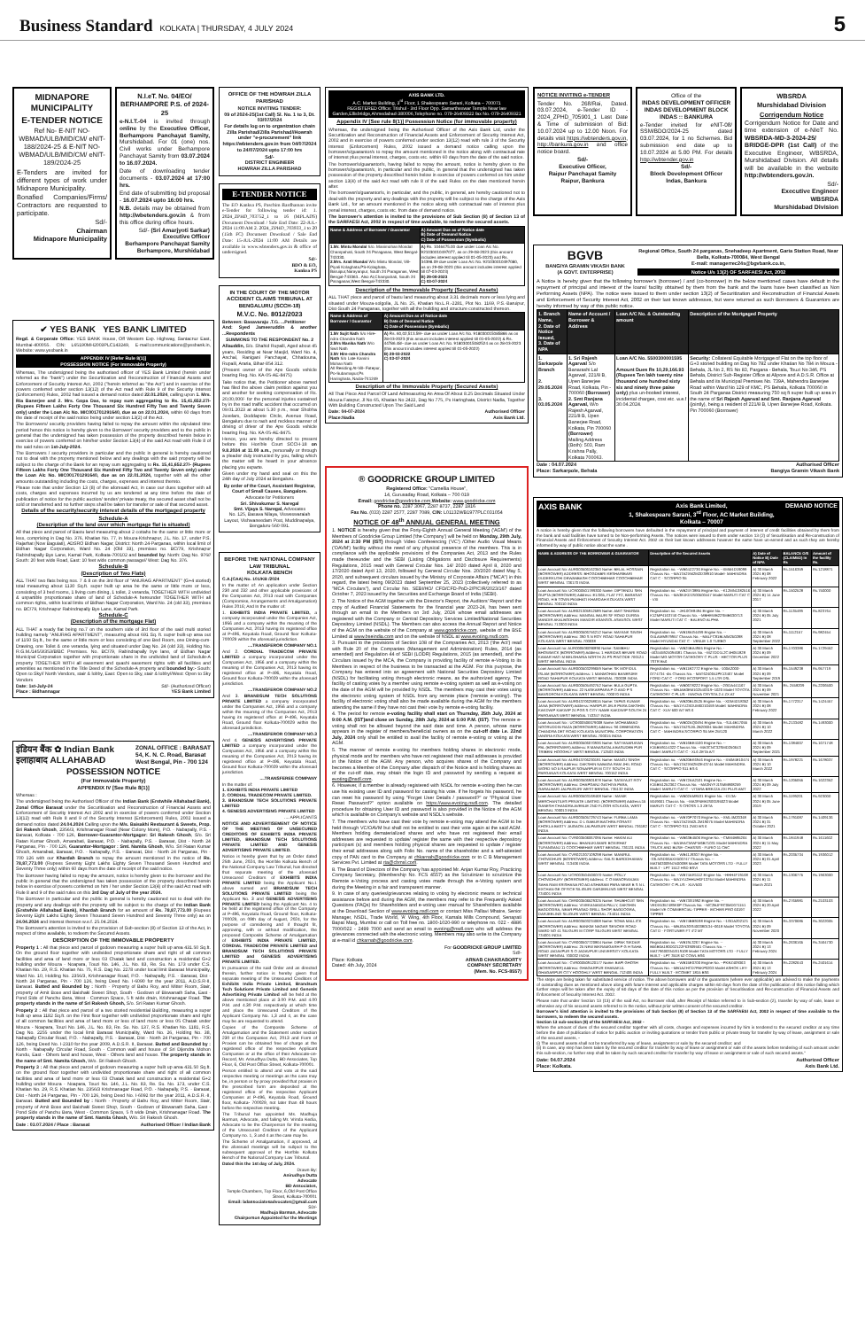Business Standard KOLKATA | THURSDAY, 4 JULY 2024 5
MIDNAPORE MUNICIPALITY
E-TENDER NOTICE
Ref No- E-NIT NO-WBMAD/ULB/MID/CM/ eNIT- 188/2024-25 & E-NIT NO-WBMAD/ULB/MID/CM/ eNIT- 189/2024-25
E-Tenders are invited for different types of work under Midnapore Municipality.
Bonafied Companies/Firms/ Contractors are requested to participate.
Sd/-
Chairman
Midnapore Municipality
N.I.eT. No. 04/EO/ BERHAMPORE P.S. of 2024-25
e-N.I.T.-04 is invited through online by the Executive Officer, Berhampore Panchayat Samity, Murshidabad. For 01 (one) nos. Civil works under Berhampore Panchayat Samity from 03.07.2024 to 16.07.2024.
Date of downloading tender documents - 03.07.2024 at 17:00 hrs.
End date of submitting bid proposal - 16.07.2024 upto 16:00 hrs.
N.B. details may be obtained from http://wbetenders.gov.in & from this office during office hours.
Sd/- (Sri Amarjyoti Sarkar)
Executive Officer
Berhampore Panchayat Samity
Berhampore, Murshidabad
✔ YES BANK YES BANK LIMITED
Regd. & Corporate Office: YES BANK House, Off Western Exp. Highway, Santacruz East, Mumbai-400055. CIN: L65190MH2003PLC143249, E-mail:communications@yesbank.in, Website: www.yesbank.in
APPENDIX IV [Refer Rule 8(1)]
POSSESSION NOTICE (For Immovable Property)
Whereas, The undersigned being the authorised officer of YES Bank Limited (herein under referred as the "bank") under the Securitization and Reconstruction of Financial Assets and Enforcement of Security Interest Act, 2002 ("herein referred as "the Act") and in exercise of the powers conferred under section 13(12) of the Act read with Rule 9 of the Security Interest (Enforcement) Rules, 2002 had issued a demand notice dated 22.01.2024, calling upon 1. Mrs. Ria Banerjee and 2. Mrs. Gopa Das, to repay sum aggregating to Rs. 15,41,652.27/- (Rupees Fifteen Lakhs Forty One Thousand Six Hundred Fifty Two and Twenty Seven only) under the Loan A/c No. MIC001701291640, due as on 22.01.2024, within 60 days from the date of receipt of the said notice being under section 13(2) of the Act.
The Borrowers/ security providers having failed to repay the amount within the stipulated time period hence this notice is hereby given to the Borrower/ security providers and to the public in general that the undersigned has taken possession of the property described herein below in exercise of powers conferred on him/her under Section 13(4) of the said Act read with Rule 8 of the said rules on 1st-July-2024.
The Borrowers / security providers in particular and the public in general is hereby cautioned not to deal with the property mentioned below and any dealings with the said property will be subject to the charge of the Bank for an repay sum aggregating to Rs. 15,41,652.27/- (Rupees Fifteen Lakhs Forty One Thousand Six Hundred Fifty Two and Twenty Seven only) under the Loan A/c No. MIC001701291640, due as on 22.01.2024, together with all the other amounts outstanding including the costs, charges, expenses and interest thereto.
Please note that under Section 13 (8) of the aforesaid Act, in case our dues together with all costs, charges and expenses incurred by us are tendered at any time before the date of publication of notice for the public auction/ tender/ private treaty, the secured asset shall not be sold or transferred and no further steps shall be taken for transfer or sale of that secured asset.
Details of the security/security interest details of the mortgaged property
Schedule-A
(Description of the land over which mortgage flat is situated)
All that piece and parcel of Bastu land measuring about 2 cottahs be the same or little more or less, comprising in Dag No. 376, Khatian No. 77, in Mouza-Krishnapur, J.L. No. 17, under P.S. Rajarhat (Now Baguiati), ADSRO Bidhan Nagar, District: North 24-Parganas, within local limit of Bidhan Nagar Corporation, Ward No. 24 (Old 33), premises no. BC/79, Krishnapur Rabindrapally Bye Lane, Kamal Park, Kolkata-700102 and bounded by: North: Dag No. 976// South: 20 feet wide Road, East: 10 feet wide common passage// West: Dag No. 376.
Schedule-B
(Description of Two Flats)
ALL THAT two flats being nos. 7 & 8 on the 3rd floor of "ANURAG APARTMENT" (G+4 storied) total measuring about 1130 Sq.ft. super built up area be the same or little more or less, consisting of 3 bed rooms, 1 living cum dining, 1 toilet, 2 veranda, TOGETHER WITH undivided & unpartible proportionate share of land of Schedule-A hereunder TOGETHER WITH all common rights, within local limits of Bidhan Nagar Corporation, Ward No. 24 (old 33), premises no. BC/79, Krishnapur Rabindrapally Bye Lane, Kamal Park.
Schedule-C
(Description of the mortgage Flat)
ALL THAT a ready flat being no.7 on the southern side of 3rd floor of the said multi storied building namely "ANURAG APARTMENT", measuring about 691 Sq. ft. super built-up area out of 1150 Sq.ft., be the same or little more or less consisting of one Bed Room, one Dining-cum- Drawing, one Toilet & one veranda, lying and situated under Dag No. 24 (old 33), Holding No. R.G.M./145/3/353/B/BC Premises. No. BC/79, Rabindrapally bye lane, of Bidhan Nagar Municipal Corporation together with proportionate share in the undivided land of Schedule-A property TOGETHER WITH all easement and quashi easement rights with all facilities and amenities as mentioned in the Title Deed of the Schedule-A property and bounded by:- South: Open to Sky// North Vendors, stair & lobby, East: Open to Sky, stair & lobby//West: Open to Sky Vendors
Date: 1st-July-24
Place : Bidhannagar Sd/- (Authorized Officer)
YES Bank Limited
इंडियन बैंक ✿ Indian Bank
इलाहाबाद ALLAHABAD ZONAL OFFICE : BARASAT
54, K. N. C. Road, Barasat
West Bengal, Pin - 700 124
POSSESSION NOTICE
(For Immovable Property)
APPENDIX IV [See Rule 8(1)]
Whereas :
The undersigned being the Authorised Officer of the Indian Bank (Erstwhile Allahabad Bank), Zonal Office Barasat under the Securitisation and Reconstruction of Financial Assets and Enforcement of Security Interest Act 2002 and in exercise of powers conferred under Section 13(12) read with Rule 8 and 9 of the Security Interest (Enforcement) Rules, 2002 issued a demand notice dated 24.04.2024 Calling upon the M/s. Baisakhi Restaurant & Sweets, Prop. Sri Rakesh Ghosh, 2356/3, Krishnanagar Road (Near Colony More), P.O. - Nabapally, P.S. - Barasat, Kolkata - 700 126, Borrower-Guarantor-Mortgagor: Sri Rakesh Ghosh, S/o. Sri Ratan Kumar Ghosh, Amarabati, Barasat, P.O. - Nabapally, P.S. - Barasat, Dist - North 24 Parganas, Pin - 700 126, Guarantor-Mortgagor : Smt. Namita Ghosh, W/o. Sri Ratan Kumar Ghosh, Amarabati, Barasat, P.O. - Nabapally, P.S. - Barasat, Dist - North 24 Parganas, Pin - 700 126 with our Khardah Branch to repay the amount mentioned in the notice of Rs. 78,87,773.00 (Rupees Seventy Eight Lakhs Eighty Seven Thousand Seven Hundred and Seventy Three only) within 60 days from the date of receipt of the said notice.
The Borrower having failed to repay the amount, notice is hereby given to the borrower and the public in general that the undersigned has taken possession of the property described herein below in exercise of powers conferred on him / her under Section 13(4) of the said Act read with Rule 8 and 9 of the said rules on this 3rd Day of July of the year 2024.
The Borrower in particular and the public in general is hereby cautioned not to deal with the property and any dealings with the property will be subject to the charge of the Indian Bank (Erstwhile Allahabad Bank), Khardah Branch for an amount of Rs. 78,87,773.00 (Rupees Seventy Eight Lakhs Eighty Seven Thousand Seven Hundred and Seventy Three only) as on 24.04.2024 and interest thereon w.e.f. 25.04.2024.
The Borrower's attention is invited to the provision of Sub-section (8) of Section 13 of the Act, in respect of time available, to redeem the Secured Assets.
DESCRIPTION OF THE IMMOVABLE PROPERTY
Property 1 : All that piece and parcel of godown measuring a super built up area 431.50 Sq.ft. On the ground floor together with undivided proportionate share and right of all common facilities and area of land more or less 03 Chatak land and construction a residential G+2 building under Mouza - Noapara, Touzi No. 146, J.L. No. 83, Re. Su. No. 173 under C.S. Khatian No. 29, R.S. Khatian No. 75, R.S. Dag No. 2278 under local limit Barasat Municipality, Ward No. 10, Holding No. 2356/3, Krishnanagar Road, P.O. - Nabapally, P.S. - Barasat, Dist - North 24 Parganas, Pin - 700 126, being Deed No. I-6090 for the year 2011, A.D.S.R-II, Barasat. Butted and Bounded by : North - Property of Babu Roy, and Mitter Room, Stair, property of Amit Bose and Baishaki Sweet Shop, South - Godown of Biswanath Saha, East - Pond Side of Panchu Bera, West - Common Space, 5 ft wide drain, Krishnanagar Road. The property stands in the name of Sri Rakesh Ghosh, S/o. Sri Ratan Kumar Ghosh.
Propety 2 : All that piece and parcel of a two storied residential Building, measuring a super built up area 1182 Sq.ft. on the First floor together with undivided proportionate share and right of all common facilities and area of land more or less of land more or less 05 Chatak under Mouza - Noapara, Touzi No. 146, J.L. No. 83, Re. Su. No. 137, R.S. Khatian No. 1181, R.S. Dag No. 2255 under the local limit Barasat Municipality, Ward No. 26, Holding No. 38, Nabapally Circular Road, P.O. - Nabapally, P.S. - Barasat, Dist - North 24 Parganas, Pin - 700 126, being Deed No. I-2310 for the year 2009, A.D.S.R. II, Barasat. Butted and Bounded by : North - Nabapally Circular Road, South - Common wall and house of Sri Dijendra Mohon Kundu, East - Others land and house, West - Others land and house. The property stands in the name of Smt. Namita Ghosh, W/o. Sri Rakesh Ghosh.
Property 3 : All that piece and parcel of godown measuring a super built up area 431.50 Sq.ft. on the ground floor together with undivided proportionate share and right of all common facilities and area of land more or less 03 Chatak land and construction a residential G+2 building under Mouza - Noapara, Touzi No. 146, J.L. No. 83, Re. Su. No. 173, under C.S. Khatian No. 29, R.S. Khatian No. 2356/3 Krishnanagar Road, P.O. - Nabapally, P.S. - Barasat, Dist - North 24 Parganas, Pin - 700 126, being Deed No. I-6092 for the year 2011, A.D.S.R.-II, Barasat. Butted and Bounded by : North - Property of Babu Roy, and Mitter Room, Stair, property of Amit Bose and Baishaki Sweet Shop, South - Godown of Biswanath Saha, East - Pond Side of Panchu Bera, West - Common Space, 5 ft wide Drain, Krishnanagar Road. The property stands in the name of Smt. Namita Ghosh, W/o. Sri Rakesh Ghosh.
Date : 03.07.2024 / Place : Barasat Authorised Officer / Indian Bank
OFFICE OF THE HOWRAH ZILLA PARISHAD
NOTICE INVITING TENDER:
09 of 2024-25(1st Call) Sl. No. 1 to 3, Dt. 03/07/2024
For details log on to organization chain Zilla Parishad/Zilla Parishad//Howrah under "e-procurement" link https://wbtenders.gov.in from 04/07/2024 to 24/07/2024 upto 17:00 hrs
Sd/-
DISTRICT ENGINEER
HOWRAH ZILLA PARISHAD
E-TENDER NOTICE
The EO Kanksa PS, Paschim Bardhaman invite e-Tender for following tender id: 1. 2024_ZPHD_703752_1 to 16 (MPLADS) Document Download / Sale End Date: 22-JUL-2024 11:00 AM 2. 2024_ZPHD_703933_1 to 20 (15th FC) Document Download / Sale End Date: 15-JUL-2024 11:00 AM Details are available in www.wbtenders.gov.in & office of undersigned.
Sd/-
BDO & EO,
Kanksa PS
IN THE COURT OF THE MOTOR ACCIDENT CLAIMS TRIBUNAL AT BENGALURU (SCCH-18)
M.V.C. No. 8012/2023
Between: Basavaraju .T.G. ...Petitioner
And: Syed Jameeruddin & another ...Respondents
SUMMONS TO THE RESPONDENT No. 2
Allauddin, S/o. Shahid Rupaili, Aged about 45 years, Residing at Near Masjid, Ward No. 4, Anchal, Ranigani Panchayat, Chhatiouna, Rupaili, Araria, Bihar-854 312.
(Present owner of the Ape Goods vehicle bearing Reg. No. KA-05-AE-8475)
Take notice that, the Petitioner above named has filed the above claim petition against you and another for seeking compensation of Rs. 20,00,000/- for the personal injuries sustained by in the road traffic accident that occurred on 09.01.2023 at about 5.30 p.m., near Shobha Juvelars, Doddapete Circle, Avenue Road, Bengaluru due to rash and reckless manner of driving of driver of the Ape Goods vehicle bearing Reg. No. KA-05-AE-8475.
Hence, you are hereby directed to present before this Hon'ble Court SCCH-18 on 9.8.2024 at 11.00 a.m., personally or through a pleader duly instructed by you, failing which the matter will be heard in your absence placing you exparte.
Given under my hand and seal on this the 24th day of July 2024 at Bengaluru.
By order of the Court, Assistant Registrar, Court of Small Causes, Bangalore.
Advocate for Petitioners
Sri. Shivakumar S. Naregal
Smt. Vijaya S. Naregal, Advocates
No. 125, Basava Nilaya, Visweswaraiah Layout, Vishwaneedam Post, Muddinapalya, Bengaluru-560 091.
BEFORE THE NATIONAL COMPANY LAW TRIBUNAL
KOLKATA BENCH
C.A.(CAA) No. 101/KB /2024
In the matter of: An application under Section 230 and 232 and other applicable provisions of the Companies Act, 2013 read with Companies (Compromise, Arrangements and Amalgamation) Rules 2016; And In the matter of:
1. EXHIBITS INDIA PRIVATE LIMITED, a company incorporated under the Companies Act, 1956 and a company within the meaning of the Companies Act, 2013 having its registered office at P-496, Keyatala Road, Ground floor Kolkata-700029 within the aforesaid jurisdiction.
....TRANSFEROR COMPANY NO.1
And 2. CORDIAL TRADECOM PRIVATE LIMITED a company incorporated under the Companies Act, 1956 and a company within the meaning of the Companies Act, 2013 having its registered office at P-496, Keyatala Road, Ground floor Kolkata-700029 within the aforesaid jurisdiction.
....TRANSFEROR COMPANY NO.2
And 3. BRANDSUM TECH SOLUTIONS PRIVATE LIMITED a company incorporated under the Companies Act, 1956 and a company within the meaning of the Companies Act, 2013 having its registered office at P-496, Keyatala Road, Ground floor Kolkata-700029 within the aforesaid jurisdiction.
....TRANSFEROR COMPANY NO.3
And 4. GENESIS ADVERTISING PRIVATE LIMITED a company incorporated under the Companies Act, 1956 and a company within the meaning of the Companies Act, 2013 having its registered office at P-496, Keyatala Road, Ground floor Kolkata-700029 within the aforesaid jurisdiction.
....TRANSFEREE COMPANY
In the matter of:
1. EXHIBITS INDIA PRIVATE LIMITED
2. CORDIAL TRADECOM PRIVATE LIMITED.
3. BRANDSUM TECH SOLUTIONS PRIVATE LIMITED
4. GENESIS ADVERTISING PRIVATE LIMITED
.... APPLICANTS
NOTICE AND ADVERTISEMENT OF NOTICE OF THE MEETING OF UNSECURED CREDITORS OF EXHIBITS INDIA PRIVATE LIMITED, BRANDSUM TECH SOLUTIONS PRIVATE LIMITED AND GENESIS ADVERTISING PRIVATE LIMITED.
Notice is hereby given that by an Order dated 25th June, 2024, the Hon'ble Kolkata Bench of the National Company Law Tribunal, has directed that separate meeting of the aforesaid Unsecured Creditors of EXHIBITS INDIA PRIVATE LIMITED being the Applicant No.1 above named and BRANDSUM TECH SOLUTIONS PRIVATE LIMITED being the Applicant No. 3 and GENESIS ADVERTISING PRIVATE LIMITED being the Applicant No. 4 to be held at the registered office of the Company at P-496, Keyatala Road, Ground floor, Kolkata-700029, on 09th day of August, 2024, for the purpose of considering and if thought fit, approving, with or without modification, the proposed Composite Scheme of Amalgamation of EXHIBITS INDIA PRIVATE LIMITED, CORDIAL TRADECOM PRIVATE LIMITED and BRANDSUM TECH SOLUTIONS PRIVATE LIMITED and GENESIS ADVERTISING PRIVATE LIMITED.
In pursuance of the said Order and as directed therein, further notice is hereby given that separate meeting of the Unsecured Creditors of Exhibits India Private Limited, Brandsum Tech Solutions Private Limited and Genesis Advertising Private Limited will be held at the above mentioned place at 3.00 P.M. and 4.00 P.M. and 4.30 P.M. respectively at which time and place the Unsecured Creditors of the Applicant Company No. 1,3 and 4, as the case may be are requested to attend.
Copies of the Composite Scheme of Amalgamation and the Statement under section 230 of the Companies Act, 2013 and Form of Proxies can be obtained free of charge at the registered office of the respective Applicant Companies or at the office of their Advocate-on-Record, Mr. Anirudhya Dutta, BD Associates, Top Floor, 6, Old Post Office Street, Kolkata-700001.
Person entitled to attend and vote at the said respective meeting or meetings as the case may be, in person or by proxy provided that proxies in the prescribed form are deposited at the registered office of the respective Applicant Companies at P-496, Keyatala Road, Ground floor, Kolkata- 700029, not later than 48 hours before the respective meeting.
The Tribunal has appointed Ms. Madhuja Barman, Advocate, and failing Mr. Vrinda Kedia, Advocate to be the Chairperson for the meeting of the Unsecured Creditors of the Applicant Company no. 1, 3 and 4 as the case may be.
The Scheme of Amalgamation, if approved, at the aforesaid meetings will be subject to the subsequent approval of the Hon'ble Kolkata Bench of the National Company Law Tribunal.
Dated this the 1st day of July, 2024.
Drawn By:
Anirudhya Dutta
Advocate
BD Associates,
Temple Chambers, Top Floor, 6,Old Post Office Street, Kolkata-700001
Email: bdassociatesadvocates@gmail.com
SD/-
Madhuja Barman, Advocate
Chairperson Appointed for the Meetings
AXIS BANK LTD.
A.C. Market Building, 3<sup>rd</sup> Floor, 1 Shakespeare Sarani, Kolkata – 700071
REGISTERED Office: Trishul - 3rd Floor Opp. Samartheswar Temple Near law Garden,Ellisbridge,Ahmedabad-380006,Telephone no. 079-26409322 fax No.-079-26409321
Appendix IV [See rule 8(1)] Possession Notice (for immovable property)
Whereas, the undersigned being the Authorised Officer of the Axis Bank Ltd, under the Securitization and Reconstruction of Financial Assets and Enforcement of Security Interest Act, 2002 and in exercise of powers conferred under section 13(12) read with rule 3 of the Security Interest (Enforcement) Rules, 2002 issued a demand notice calling upon the borrower/s/guarantor/s to repay the amount mentioned in the notice along with contractual rate of interest plus penal interest, charges, costs etc. within 60 days from the date of the said notice.
The borrower/s/guarantor/s, having failed to repay the amount, notice is hereby given to the borrower/s/guarantor/s, in particular and the public, in general that the undersigned has taken possession of the property described herein below in exercise of powers conferred on him under section 13(4) of the said Act read with rule 8 of the said Rules on the date mentioned herein after.
The borrower/s/guarantor/s, in particular, and the public, in general, are hereby cautioned not to deal with the property and any dealings with the property will be subject to the charge of the Axis Bank Ltd., for an amount mentioned in the notice along with contractual rate of interest plus penal interest, charges, costs etc. from date of demand notice.
The borrower's attention is invited to the provisions of Sub Section (8) of Section 13 of the SARFAESI Act, 2002 in respect of time available, to redeem the secured assets.
| Name & Address of Borrower / Guarantor | A) Amount Due as of Notice date B) Date of Demand Notice C) Date of Possession (Symbolic) |
| --- | --- |
| 1.Mr. Mintu Mondal S/o. Manimohan Mondal Champahati, South 24 Paraganas, West Bengal-743330. 2.Mrs. Arati Mondal W/o Mintu Mondal, Vill-Piyali Kolaghata,PS-Kolaghata, Baruipur,Narayanpur, South 24 Paraganas, West Bengal-743363.. Also At,Champahati, South 24 Paraganas,West Bengal-743330. | A) Rs. 1046475.00 due under Loan A/c No. 921030010497077, as on 29-08-2023 (this amount includes interest applied till 01-05-2023) and Rs. 34398.09 due under Loan A/c No. 921030010497080, as on 29-08-2023 (this amount includes interest applied till 07-03-2023) B) 29-08-2023 C) 03-07-2024 |
Description of the Immovable Property (Secured Assets)
ALL THAT piece and parcel of bastu land measuring about 3.31 decimals more or less lying and situated under Mouza-solgolia, JL No. 25, Khatian No.L.R.-2281, Plot No. 1169, P.S.-Baruipur, Dist-South 24 Paraganas, together with all the building and structure constructed thereon.
| Name & Address of Borrower / Guarantor | A) Amount Due as of Notice date B) Date of Demand Notice C) Date of Possession (Symbolic) |
| --- | --- |
| 1.Mr Sujit Nath S/o Hire-ndra Chandra Nath 2.Mrs Manika Nath W/o Swit Nath 3.Mr Hire-ndra Chandra Nath S/o Late Kamini Mohan Nath All Residing At-Vill- Fatepur, Po-Subarnapur,Ps Haringhata, Nadia-741249 | A) Rs. 60,02,513.59/- due as under Loan A/c No. 918030015085866 as on 28-03-2023 (this amount includes interest applied till 01-05-2022) & Rs. 44786.48/- due as under Loan A/c No. 918030015082524 as on 28-03-2023 (this amount includes interest applied till 01-05-2022) B) 28-03-2022 C) 03-07-2024 |
Description of the Immovable Property (Secured Assets)
All That Piece And Parcel Of Land Admeasuring An Area Of About 8.25 Decimals Situated Under Mouza Fatepur, Jl No 65, Khatian No 2422, Dag No 775, Ps Haringhata, District Nadia, Together With Building Constructed Upon The Said Land
Date: 04-07-2024
Place:Nadia Authorised Officer
Axis Bank Ltd.
® GOODRICKE GROUP LIMITED
Registered Office: "Camellia House",
14, Gurusaday Road, Kolkata – 700 019
Email: goodricke@goodricke.com,Website: www.goodricke.com
Phone no. 2287 3067, 2287 8737, 2287 1816
Fax No. (033) 2287 2577, 2287 7089, CIN: L01132WB1977PLC031054
NOTICE OF 48<sup>th</sup> ANNUAL GENERAL MEETING
1. NOTICE is hereby given that the Forty-Eighth Annual General Meeting ('AGM') of the Members of Goodricke Group Limited ('the Company') will be held on Monday, 29th July, 2024 at 2:30 PM (IST) through Video Conferencing ('VC') /Other Audio Visual Means ('OAVM') facility without the need of any physical presence of the members. This is in compliance with the applicable provisions of the Companies Act, 2013 and the Rules made thereunder and the SEBI (Listing Obligations and Disclosure Requirements) Regulations, 2015 read with General Circular Nos. 14/ 2020 dated April 8, 2020 and 17/2020 dated April 13, 2020, followed by General Circular Nos. 20/2020 dated May 5, 2020, and subsequent circulars issued by the Ministry of Corporate Affairs ("MCA") in this regard, the latest being 09/2023 dated September 25, 2023 (collectively referred to as "MCA Circulars"), and Circular No. SEBI/HO/ CFD/CFD-PoD-2/P/CIR/2023/167 dated October 7, 2023 issued by the Securities and Exchange Board of India (SEBI).
2. The Notice of the AGM together with the Director's Report, the Auditors' Report and the copy of Audited Financial Statements for the financial year 2023-24, has been sent through an email to the Members on 3rd July, 2024 whose email addresses are registered with the Company or Central Depository Services Limited/National Securities Depository Limited (NSDL). The Members can also access the Annual Report and Notice of the AGM on the website of the Company at www.goodricke.com, website of the BSE Limited at www.bseindia.com and on the website of NSDL at www.evoting.nsdl.com.
3. Pursuant to the provisions of Section 108 of the Companies Act, 2013 ('the Act') read with Rule 20 of the Companies (Management and Administration) Rules, 2014 (as amended) and Regulation 44 of SEBI (LODR) Regulations, 2015 (as amended), and the Circulars issued by the MCA, the Company is providing facility of remote e-Voting to its Members in respect of the business to be transacted at the AGM. For this purpose, the Company has entered into an agreement with National Securities Depository Limited (NSDL) for facilitating voting through electronic means, as the authorized agency. The facility of casting votes by a member using remote e-voting system as well as e-voting on the date of the AGM will be provided by NSDL. The members may cast their votes using the electronic voting system of NSDL from any remote place ('remote e-voting'). The facility of electronic voting shall also be made available during the AGM for the members attending the same if they have not cast their vote by remote e-voting facility.
4. The period for remote e-voting facility shall start on Thursday, 25th July, 2024 at 9:00 A.M. (IST)and close on Sunday, 28th July, 2024 at 5:00 P.M. (IST). The remote e-voting shall not be allowed beyond the said date and time. A person, whose name appears in the register of members/beneficial owners as on the cut-off date i.e. 22nd July, 2024 only shall be entitled to avail the facility of remote e-voting or voting at the AGM.
5. The manner of remote e-voting for members holding shares in electronic mode, physical mode and for members who have not registered their mail addresses is provided in the Notice of the AGM. Any person, who acquires shares of the Company and becomes a Member of the Company after dispatch of the Notice and is holding shares as of the cut-off date, may obtain the login ID and password by sending a request at evoting@nsdl.com.
6. However, if a member is already registered with NSDL for remote e-voting then he can use his existing user ID and password for casting his vote. If he forgets his password, he can reset his password by using "Forget User Details / password?" or "Physical User Reset Password?" option available on https://www.evoting.nsdl.com. The detailed procedure for obtaining User ID and password is also provided in the Notice of the AGM which is available on Company's website and NSDL's website.
7. The members who have cast their vote by remote e-voting may attend the AGM to be held through VC/OAVM but shall not be entitled to cast their vote again at the said AGM. Members holding dematerialized shares and who have not registered their email addresses are requested to update/ register the same with their respective depository participant (s) and members holding physical shares are requested to update / register their email addresses along with Folio No. name of the shareholder and a self-attested copy of PAN card to the Company at chkarnab@goodricke.com or to C B Management Services Pvt. Limited at rta@cbmsl.com.
8. The Board of Directors of the Company has appointed Mr. Anjan Kumar Roy, Practicing Company Secretary, (Membership No. FCS 4557) as the Scrutinizer to scrutinize the Remote e-Voting process and casting votes made through the e-Voting system and during the Meeting in a fair and transparent manner.
9. In case of any queries/grievances relating to voting by electronic means or technical assistance before and during the AGM, the members may refer to the Frequently Asked Questions (FAQs) for Shareholders and e-voting user manual for Shareholders available at the Download Section of www.evoting.nsdl.com or contact Miss Pallavi Mhatre, Senior Manager, NSDL, Trade World, 'A' Wing, 4th Floor, Kamala Mills Compound, Senapati Bapat Marg, Mumbai or call on Toll free no. 1800-1020-990 or telephone no. 022 - 4886 7000/022 - 2499 7000 and send an email to evoting@nsdl.com who will address the grievances connected with the electronic voting. Members may also write to the Company at e-mail id chkarnab@goodricke.com.
For GOODRICKE GROUP LIMITED
Sd/-
Place: Kolkata
Dated: 4th July, 2024 ARNAB CHAKRABORTY
COMPANY SECRETARY
(Mem. No. FCS-8557)
NOTICE INVITING e-TENDER
Tender No. 268/Rai, Dated. 03.07.2024, e-Tender ID - 2024_ZPHD_705901_1 Last Date & Time of submission of Bid: 10.07.2024 up to 12.00 Noon. For details visit https://wbtenders.gov.in, http://bankura.gov.in and office notice board.
Sd/-
Executive Officer,
Raipur Panchayat Samity
Raipur, Bankura
Office of the
INDAS DEVELOPMENT OFFICER
INDAS DEVELOPMENT BLOCK
INDAS :: BANKURA
e-Tender invited for eNIT-08/ SSM/BDO/2024-25 dated 03.07.2024, for 1 no Schemes. Bid submission end date up to 10.07.2024 at 5.00 PM. For details http://wbtender.gov.in
Sd/-
Block Development Officer
Indas, Bankura
WBSRDA
Murshidabad Division
Corrigendum Notice
Corrigendum Notice for Date and time extension of e-NIeT No. WBSRDA-MD-3-2024-25/ BRIDGE-DPR (1st Call) of the Executive Engineer, WBSRDA, Murshidabad Division. All details will be available in the website http://wbtenders.gov.in.
Sd/-
Executive Engineer
WBSRDA
Murshidabad Division
BGVB
BANGIYA GRAMIN VIKASH BANK
(A GOVT. ENTERPRISE)
Regional Office, South 24 parganas, Snehadeep Apartment, Garia Station Road, Near Bella, Kolkata-700084, West Bengal
E-mail: managerrec24s@bgvbank.co.in,
Notice U/s 13(2) OF SARFAESI Act, 2002
A Notice is hereby given that the following borrower's (borrower) / and (co-borrower) in the below mentioned cases have default in the repayment of principal and interest of the loans/ facility obtained by them from the bank and the loans have been classified as Non Performing Assets (NPA). The notice were issued to them under section 13(2) of Securitization and Reconstruction of Financial Assets and Enforcement of Security Interest Act, 2002 on their last known addresses, but were returned as such Borrowers & Guarantors are hereby informed by way of this public notice.
| 1. Branch Name, 2. Date of Notice Issued, 3. Date of NPA | Name of Account / Borrower & Address | Loan A/C No. & Outstanding amount | Description of the Mortgaged Property |
| --- | --- | --- | --- |
| 1. Sarkarpole Branch 2. 29.05.2024 3. 03.05.2024 | 1. Sri Rajesh Agarwal S/o Banarashi Lal Agarwal, 221/8 B, Upen Banerjee Road, Kolkata, Pin - 700060 (Borrower) 2. Smt Ranjana Agarwal, W/o Rajesh Agarwal, 221/8 B, Upen Banerjee Road, Kolkata, Pin 700060 (Borrower) Mailing Address (Both): 503, Ram Krishna Pally, Kolkata 700063. | Loan A/C No. 5500300001595 Amount Dues Rs 10,29,166.93 (Rupees Ten lakh twenty nine thousand one hundred sixty six and ninety three paise only) plus un-booked interest, incidental charges, cost etc. w.e.f 30.04.2024. | Security: Collateral Equitable Mortgage of Flat on the top floor of G+3 storied building on Dag No 782 under Khatian No 784 in Mouza - Behala, JL No 2, RS No 83, Pargana - Behala, Touzi No 346, PS Behala, District Sub-Register Office at Alipore and A.D.S.R. Office at Behala and its Municipal Premises No. 739A, Mahendra Banerjee Road within Ward No 129 of KMC, PS Behala, Kolkata 700060 in South 24 Parganas District measuring 750 sq ft super built up area in the name of Sri Rajesh Agarwal and Smt. Ranjana Agarwal (jointly), being a resident of 221/8 B, Upen Banerjee Road, Kolkata. Pin 700060 (Borrower) |
Date : 04.07.2024
Place: Sarkarpole, Behala Authorised Officer
Bangiya Gramin Vikash Bank
AXIS BANK Axis Bank Limited,
1, Shakespeare Sarani, 3<sup>rd</sup> Floor, AC Market Building, Kolkata – 70007 DEMAND NOTICE
A notice is hereby given that the following borrowers have defaulted in the repayment of principal and payment of interest of credit facilities obtained by them from the bank and said facilities have turned to be Non-performing Assets. The notices were issued to them under section 13 (2) of Securitisation and Re-construction of Financial Assets and Enforcement of Security Interest Act. 2002 on their last known addresses however the same have un-served and as such they are hereby informed by way of public notice about the same .
| NAME & ADDRESS OF THE BORROWER & GUARANTOR | Description of the Secured Assets | A) Date of Notice B) Date of NPA | BALANCE O/S (CLAIMED) in Rs | Amount of the facility Rs. |
| --- | --- | --- | --- | --- |
| Loan Account No: AUR003506162350 Name: BELAL HOSSAIN (BORROWER) ADDRESS: BHOGDABRI KESHARIBARI DUDERKUTHI DEWANBASH COOCHBEHAR COOCHBEHAR WEST BENGAL 736170 INDIA | Registration no. --WB64Z2736 Engine No. --XMM4D19099 Chassis No. --MA1TA2XM2M2D38910 Model- MAHINDRA CAT C - SCORPIO S5 | A) 30 March 2024 B) 08 February 2022 | Rs.1516359 | Rs.1218871 |
| Loan Account No: UCR000501789300 Name: DIPTENDU SEN GUPTA (BORROWER) Address: E1/365, FLAT FF2, BARASAT ROAD, H B TOWN PANIHATI KHARDAH KOLKATA WEST BENGAL 700110 INDIA | Registration no. --WB24Y3885 Engine No. --K12MN1382516 Chassis No. --MA3EJKD1S00500447 Model MARUTI CAT C - VXI | A) 30 March 2024 B) 14 June 2017 | Rs.1502528 | Rs.750000 |
| Loan Account No: AUR021305912589 Name: AMIT SHARMA (BORROWER) Address: MANGAL BAURI SF ROAD DURGA MANDIR AKALBODHAN MANDIR ASANSOL ASANSOL WEST BENGAL 713303 INDIA | Registration no. --JH10CE8494 Engine No. --K12MP4163746 Chassis No. --MBHEWB22SMB630713 Model MARUTI CAT C - BALENO ALPHA | A) 30 March 2024 B) 05 July 2021 | Rs.1135499 | Rs.823764 |
| Loan Account No: AUR000506756212 Name: MAYANK SINGH (BORROWER) Address: 390 S N ROY ROAD SAHAPUR KOLKATA WEST BENGAL 700038 | Registration no. --WB18AG4499 Engine No. --G4LAMM979957 Chassis No. --MALFC81BLMM250288 Model HYUNDAI CAT C - VENUE 1.0 TURBO | A) 30 March 2024 B) 08 September 2022 | Rs.1112157 | Rs.982454 |
| Loan Account no: AUR000506096896 Name: SAMBHU BHOWMICK (BORROWER) Address: 1 HARIDAS BEVARI ROAD KAMAR HATI M BELGHARIA NORTH 24 PS PINCODE 700124 WEST BENGAL INDIA | Registration no. --WB24BA4955 Engine No. --463445924094681 Chassis No. --MZ7DD1L2C4H051828 Model MG MOTOR CATEGORY C PLUS - HECTOR PLUS 7STR Bs6 | A) 30 March 2024 B) 09 December 2022 | Rs.1703386 | Rs.1729452 |
| Loan Account No: AUR000503299659 Name: SK MOFIDUL ISLAM (BORROWER) Address: 1 MANMOHAN BANERJEE ROAD SAHAPUR KOLKATA WEST BENGAL 700038 INDIA | Registration no. --WB11E2772 Engine No. -100A2000-0774734 -dis Chassis No. - MAT624004JPK13467 Model FORD CAT C - FORD ECOSPORT 1.5 LTR DSL | A) 30 March 2024 B) 09 September 2019 | Rs.1549238 | Rs.957719 |
| Loan Account No: AUR000505492752 Name: BULA GUPTA (BORROWER) Address: 22 NASKARPARA P O AND P S BANSDRONI KOLKATA WEST BENGAL 700070 INDIA | Registration no. --WB06T8222 Engine No. --2GDA441167 Chassis No. --MBJAB3EM102540319~1020 Model TOYOTA CATEGORY C PLUS - INNOVA CRYSTA 2.4 ZX AT | A) 30 March 2024 B) 09 November 2021 | Rs. 2458209 | Rs.2206500 |
| Loan Account No: AUR043706258615 Name: TAPAS KUMAR JANA (BORROWER) Address: HARIPUR JELE PARA DAKSHIN KAKDWIP KAKWIP 24 PGS S CITY NAME KAKDWIP SOUTH 24 PARGANAS WEST BENGAL 743347 INDIA | Registration no. --WB20BL0525 Engine No. --XDM4D18352 Chassis No. --MA1YU2XDUM6D10459 Model: MAHINDRA CAT C -XUV-500 W7 BS 6 | A) 30 March 2024 B) 08 February 2022 | Rs.1772317 | Rs.1424457 |
| Loan Account No : UCR000506679008 Name: MOHAMMAD NOORUDDIN RAZA (BORROWER) Address: 96 DEBENDRA CHANDRA DET ROAD KOLKATA MUNICIPAL CORPORATION IANGRA KOLKATA WEST BENGAL 700015 INDIA | Registration no. --WB02AQ0494 Engine No. --SJL4B17055 Chassis No. --MA1TA2SJXL2B20604 Model: MAHINDRA CAT C - MAHINDRA SCORPIO S5 MH 2W120 | A) 30 March 2024 B) 10 March 2022 | Rs.2133482 | Rs.1493000 |
| Loan Account No: AUR000506070936 Name: SATYANARAYAN PAL (BORROWER) Address: 8 MANASATALA BASUDEB PUR TRIBENI HOOGHLY WEST BENGAL 712503 INDIA | Registration no. --WB16BE4100 Engine No. --K15BN9114322 Chassis No. --MA3CNC32SMD250643 Model :MARUTI CAT C - XL6 ZETA A/T | A) 30 March 2024 B) 09 September 2021 | Rs.1384607 | Rs.1071748 |
| Loan Account No: AUR043706230191 Name: MANOJ SINGH (BORROWER) Address: DAKSHIN NABAGA RAM JHIL ROAD WORD NO 5 RAJPUR SONARPUR M CITY SOUTH 24 PARGANAS KOLKATA WEST BENGAL 700152 INDIA | Registration no. --WB20BK6946 Engine No. --XMM4E10474 Chassis No. --MA1TA2XM2M2E43744 Model MAHINDRA CAT C - SCORPIO S11 BS 6 | A) 30 March 2024 B) 10 March 2022 | Rs.1978221 | Rs.1678037 |
| Loan Account No: AUR003506901878 Name: SATAYAJIT ROY (BORROWER) Address: DHAPGANJ GATHIYA PARA, GARALBARI JALPAIGURI WEST BENGAL 735132 INDIA | Registration no. --WB72AA2101 Engine No. --K15BN1252362 Chassis No. --MA3NYFJ1SMM868259 Model: MARUTI CAT C - VITARA BREZZA ZXI PLUS AMT | A) 30 March 2024 B) 09 July 2022 | Rs.1205055 | Rs.1022352 |
| Loan Account No: AUR000503168468 Name : MANIK MERCHANTILES PRIVATE LIMITED. (BORROWER) Address:15 GANESH CHANDRA AVENUE 2ND FLOOR KOLKATA, WEST BENGAL 700013 INDIA | Registration no. --WB02AM8531 Engine No. --D13A-5649661 Chassis No. --MA3FNEB1S00195023 Model MARUTI CAT C - S CROSS 1.3 ZETA | A) 30 March 2024 B) 05 June 2019 | Rs.1199201 | Rs.923000 |
| Loan Account No: AUR003505729743 Name: FURBA LAMA (BORROWER) Address: D L GABUR BACHRA FORAST KHOKLA BASTY JAIGAON JALPAIGURI WEST BENGAL 736182 INDIA | Registration no. --WB70P7070 Engine No. --XML4M20348 Chassis No. --MA1TA2XM2L2M19075 Model MAHINDRA CAT C - SCORPIO S11 2WD BS 6 | A) 30 March 2024 B) 31 October 2021 | Rs.1791687 | Rs.1409136 |
| Loan Account No: CVR003506067095 Name: HAKIM ALI (BORROWER) Address: BHANUKUMARI BOXIRHAT TUFANGANJ 11 COOCHBEHAR WEST BENGAL 736131 INDIA | Registration no. --WB63B4506 Engine No. --CMM4B95264 Chassis No. --MA1EACMWFM6B71031 Model MAHINDRA TRUCK AND BUSE- CHASSIS - FURIO 11 CBC | A) 30 March 2024 B) 11 May 2022 | Rs.1841948 | Rs.1611602 |
| Loan Account No: CVR021307109298 Name: MANIRUL CHOWDHURI (BORROWER) Address: GALSI BARDDHAMAN WEST BENGAL 713406 INDIA | Registration no. --WB41J9307 Engine No. --33LNGD06AXX500747 Chassis No. --MAT563009N7A00698 Model TATA MOTORS LTD - FULLY BUILT - LPT 1512 HSD BSVI | A) 30 March 2024 B) 01 April 2023 | Rs.2035734 | Rs.1936012 |
| Loan Account No: UCR003504506070 Name: POLLY CHOWDHURY (BORROWER) Address: C O MANORANJAN SAHA RAM KRISHANA RO AD ASHARAM PARA NEAR B S N L EXCHAN GE OFFICE SILIGURI DARJEELING WEST BENGAL 734001 INDIA | Registration no. --WB74AR1112 Engine No. --HHH4F19168 Chassis No. --MA1YU2HHUH6F13754 Model MAHINDRA CATEGORY C PLUS - XUV500 | A) 30 March 2024 B) 11 March 2021 | Rs.1306775 | Rs.1963000 |
| Loan Account No: CER003506529325 Name: SHUBHOJIT SEN (BORROWER) Address: VIVEKANANDA PALLY, DAKSHIN BAGDOGRA, NEAR PRASAD GRILL SHOP, BAGDOGRA, DARJEELING SILIGURI WEST BENGAL 734014 INDIA | Registration no. --WB73G1992 Engine No. --VEDX5357489K6P Chassis No. --MC2BJFRC0MD071151 Model VE COMMERCIAL-TIPPER - EICHER PRO 6019T TIPPER | A) 30 March 2024 B) 20 April 2022 | Rs.2765981 | Rs.2103103 |
| Loan Account No: AUR003503234068 Name: SOMA MALLICK (BORROWER) Address: BANKIM NAGAR SENOKE ROAD WARD NO 41 SILIGURI M CORP SILIGURI WEST BENGAL 734001 INDIA | Registration no. --WB74BB9198 Engine No. --1GDA202121 Chassis No. --MBJGA3GS400380134~0618 Model TOYOTA CAT D - FORTUNER FT 4*2 MT | A) 30 March 2024 B) 09 November 2020 | Rs.3370685 | Rs.3022005 |
| Loan Account No: CVR000507720864 Name: DIPAK SIKDAR (BORROWER) Address: 25 NEW BIKRAMGARH P G H SAHA ROAD JADAVPUR S O JADAVPUR UNIVERSITY KOLKATA WEST BENGAL 700032 INDIA | Registration no. --WB19L3267 Engine No. --B56B6A180D02122F63909561 Chassis No. --MAT796003N1G19108 Model TATA MOTORS LTD - FULLY BUILT - LPT 3518 52 COWL BS6 | A) 30 March 2024 B) 13 February 2024 | Rs.2636165 | Rs.3464730 |
| Loan Account No : CVR000509120177 Name: BAPI GHOSH (BORROWER) Address: GHAGARPUR KHANAKUL GHAGARPUR CITY HOOGHLY WEST BENGAL 712406 INDIA | Registration no. --WB15E0700 Engine No. --PKEZ409363 Chassis No. --MB1AZHCD7PAKP0203 Model ASHOK LEY- FULLY BUILT - ECOMET 1815 BS6 | A) 30 March 2024 B) 13 February 2024 | Rs.2282643 | Rs.2401614 |
The steps are being taken for substituted service of notice. The above borrowers and/ or the guarantors (where ever applicable) are advised to make the payments of outstanding dues as mentioned above along with future interest and applicable charges within 60 days from the date of the publication of this notice failing which further steps will be taken after the expiry of 60 days of the date of this notice as per the provision of Securitisation and Re-construction of Financial Assets and Enforcement of Security Interest Act. 2002.
Please note that under Section 13 (13) of the said Act, no Borrower shall, after Receipt of Notice referred to in Sub-section (2), transfer by way of sale, lease or otherwise any of his secured assets referred to in the notice, without prior written consent of the secured creditor.
Borrower's kind attention is invited to the provisions of Sub Section (8) of Section 13 of the SARFAESI Act, 2002 in respect of time available to the borrowers, to redeem the secured assets.
Section 13 sub-section (8) of the SARFAESI Act, 2002 -
Where the amount of dues of the secured creditor together with all costs, charges and expenses incurred by him is tendered to the secured creditor at any time before the date of publication of notice for public auction or inviting quotations or tender from public or private treaty for transfer by way of lease, assignment or sale of the secured assets, -
(i) The secured assets shall not be transferred by way of lease, assignment or sale by the secured creditor; and
(ii) In case, any step has been taken by the secured creditor for transfer by way of lease or assignment or sale of the assets before tendering of such amount under this sub-section, no further step shall be taken by such secured creditor for transfer by way of lease or assignment or sale of such secured assets."
Date: 04.07.2024
Place: Kolkata. Authorized Officer
Axis Bank Ltd.